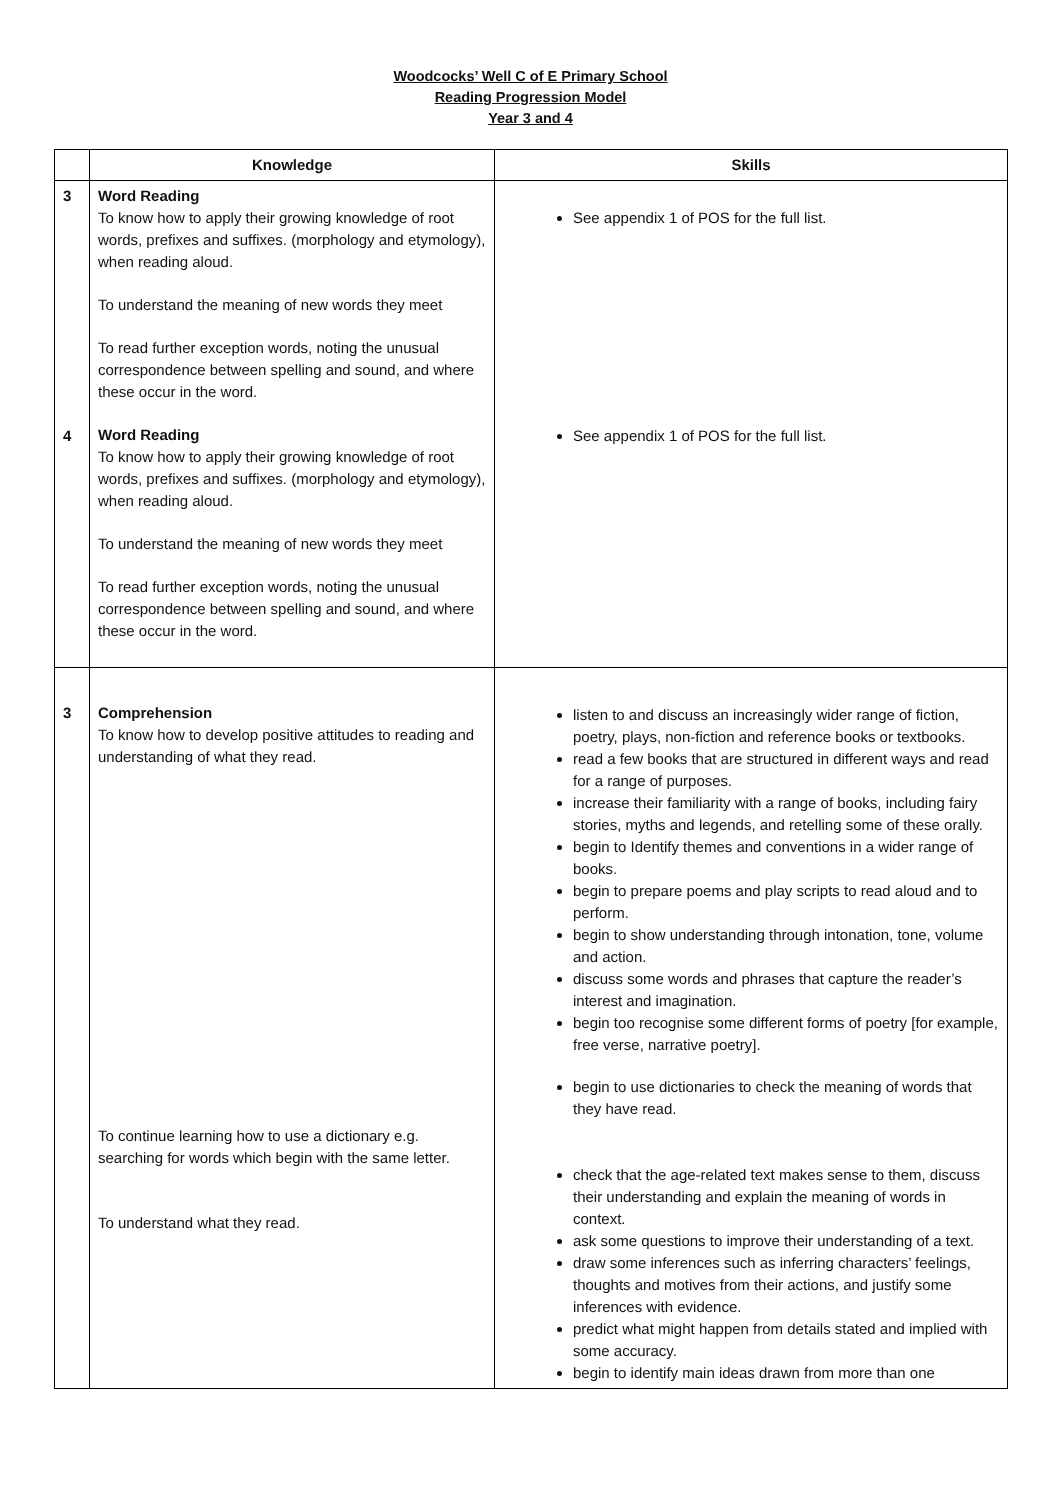Woodcocks’ Well C of E Primary School
Reading Progression Model
Year 3 and 4
| | Knowledge | Skills |
| --- | --- | --- |
| 3 4 | Word Reading To know how to apply their growing knowledge of root words, prefixes and suffixes. (morphology and etymology), when reading aloud. To understand the meaning of new words they meet To read further exception words, noting the unusual correspondence between spelling and sound, and where these occur in the word. Word Reading To know how to apply their growing knowledge of root words, prefixes and suffixes. (morphology and etymology), when reading aloud. To understand the meaning of new words they meet To read further exception words, noting the unusual correspondence between spelling and sound, and where these occur in the word. | See appendix 1 of POS for the full list. See appendix 1 of POS for the full list. |
| 3 | Comprehension To know how to develop positive attitudes to reading and understanding of what they read. To continue learning how to use a dictionary e.g. searching for words which begin with the same letter. To understand what they read. | listen to and discuss an increasingly wider range of fiction, poetry, plays, non-fiction and reference books or textbooks. read a few books that are structured in different ways and read for a range of purposes. increase their familiarity with a range of books, including fairy stories, myths and legends, and retelling some of these orally. begin to Identify themes and conventions in a wider range of books. begin to prepare poems and play scripts to read aloud and to perform. begin to show understanding through intonation, tone, volume and action. discuss some words and phrases that capture the reader’s interest and imagination. begin too recognise some different forms of poetry [for example, free verse, narrative poetry]. begin to use dictionaries to check the meaning of words that they have read. check that the age-related text makes sense to them, discuss their understanding and explain the meaning of words in context. ask some questions to improve their understanding of a text. draw some inferences such as inferring characters’ feelings, thoughts and motives from their actions, and justify some inferences with evidence. predict what might happen from details stated and implied with some accuracy. begin to identify main ideas drawn from more than one |